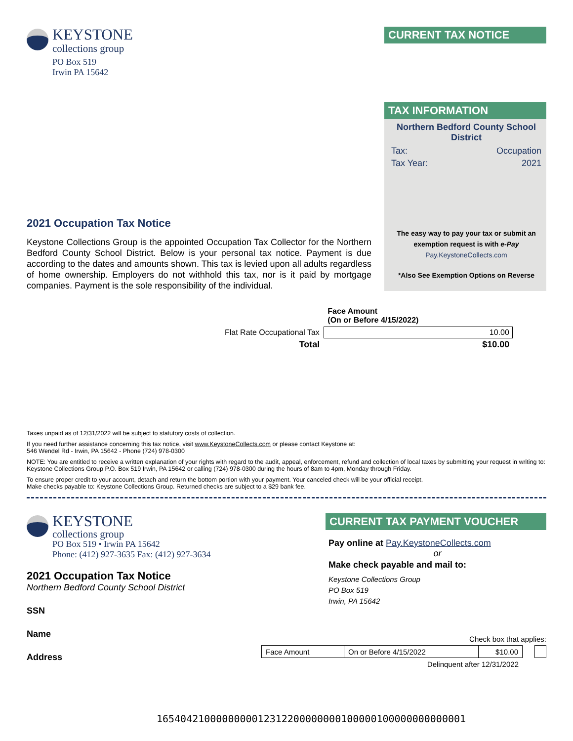KEYSTONE
collections group
PO Box 519
Irwin PA 15642
CURRENT TAX NOTICE
2021 Occupation Tax Notice
Keystone Collections Group is the appointed Occupation Tax Collector for the Northern Bedford County School District. Below is your personal tax notice. Payment is due according to the dates and amounts shown. This tax is levied upon all adults regardless of home ownership. Employers do not withhold this tax, nor is it paid by mortgage companies. Payment is the sole responsibility of the individual.
TAX INFORMATION
Northern Bedford County School District
Tax: Occupation
Tax Year: 2021
The easy way to pay your tax or submit an exemption request is with e-Pay
Pay.KeystoneCollects.com
*Also See Exemption Options on Reverse
| | Face Amount (On or Before 4/15/2022) |
| Flat Rate Occupational Tax | 10.00 |
| Total | $10.00 |
Taxes unpaid as of 12/31/2022 will be subject to statutory costs of collection.
If you need further assistance concerning this tax notice, visit www.KeystoneCollects.com or please contact Keystone at:
546 Wendel Rd - Irwin, PA 15642 - Phone (724) 978-0300
NOTE: You are entitled to receive a written explanation of your rights with regard to the audit, appeal, enforcement, refund and collection of local taxes by submitting your request in writing to: Keystone Collections Group P.O. Box 519 Irwin, PA 15642 or calling (724) 978-0300 during the hours of 8am to 4pm, Monday through Friday.
To ensure proper credit to your account, detach and return the bottom portion with your payment. Your canceled check will be your official receipt.
Make checks payable to: Keystone Collections Group. Returned checks are subject to a $29 bank fee.
KEYSTONE
collections group
PO Box 519 • Irwin PA 15642
Phone: (412) 927-3635 Fax: (412) 927-3634
2021 Occupation Tax Notice
Northern Bedford County School District
SSN
Name
Address
CURRENT TAX PAYMENT VOUCHER
Pay online at Pay.KeystoneCollects.com
or
Make check payable and mail to:
Keystone Collections Group
PO Box 519
Irwin, PA 15642
Check box that applies:
| Face Amount | On or Before 4/15/2022 | $10.00 |
Delinquent after 12/31/2022
1654042100000000012312200000000100000100000000000001